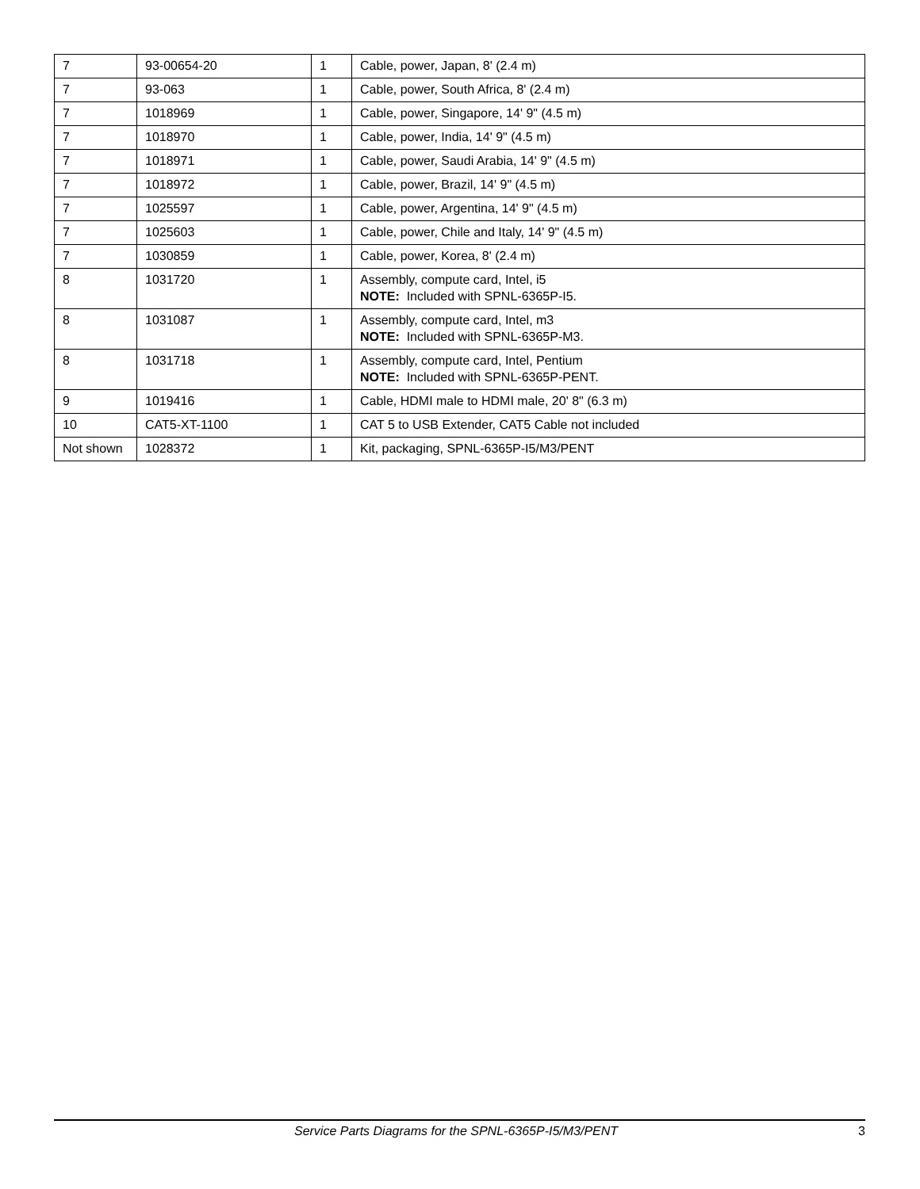| 7 | 93-00654-20 | 1 | Cable, power, Japan, 8' (2.4 m) |
| 7 | 93-063 | 1 | Cable, power, South Africa, 8' (2.4 m) |
| 7 | 1018969 | 1 | Cable, power, Singapore, 14' 9" (4.5 m) |
| 7 | 1018970 | 1 | Cable, power, India, 14' 9" (4.5 m) |
| 7 | 1018971 | 1 | Cable, power, Saudi Arabia, 14' 9" (4.5 m) |
| 7 | 1018972 | 1 | Cable, power, Brazil, 14' 9" (4.5 m) |
| 7 | 1025597 | 1 | Cable, power, Argentina, 14' 9" (4.5 m) |
| 7 | 1025603 | 1 | Cable, power, Chile and Italy, 14' 9" (4.5 m) |
| 7 | 1030859 | 1 | Cable, power, Korea, 8' (2.4 m) |
| 8 | 1031720 | 1 | Assembly, compute card, Intel, i5 NOTE: Included with SPNL-6365P-I5. |
| 8 | 1031087 | 1 | Assembly, compute card, Intel, m3 NOTE: Included with SPNL-6365P-M3. |
| 8 | 1031718 | 1 | Assembly, compute card, Intel, Pentium NOTE: Included with SPNL-6365P-PENT. |
| 9 | 1019416 | 1 | Cable, HDMI male to HDMI male, 20' 8" (6.3 m) |
| 10 | CAT5-XT-1100 | 1 | CAT 5 to USB Extender, CAT5 Cable not included |
| Not shown | 1028372 | 1 | Kit, packaging, SPNL-6365P-I5/M3/PENT |
Service Parts Diagrams for the SPNL-6365P-I5/M3/PENT 3